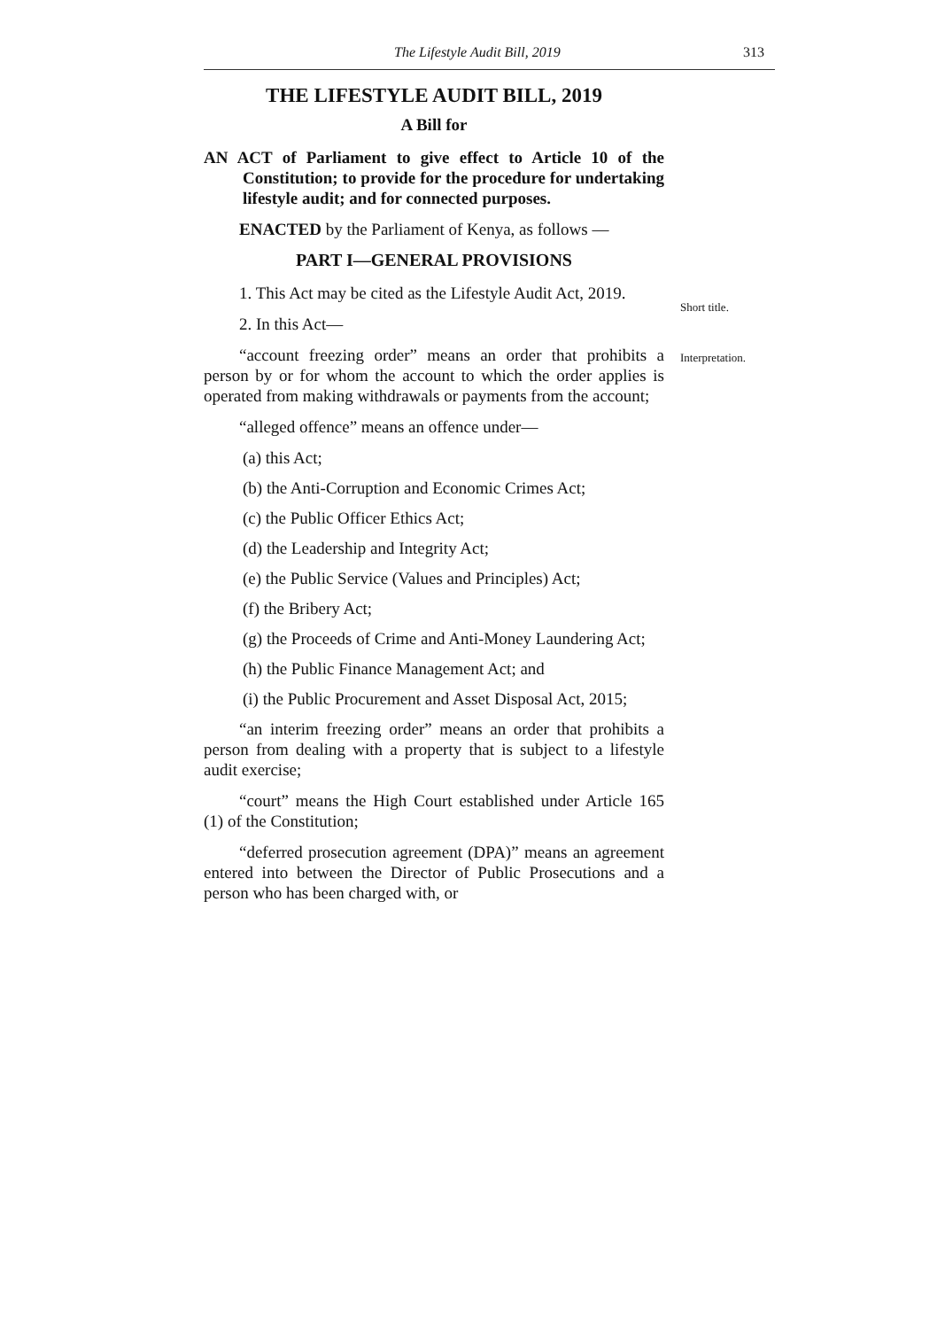The Lifestyle Audit Bill, 2019 313
THE LIFESTYLE AUDIT BILL, 2019
A Bill for
AN ACT of Parliament to give effect to Article 10 of the Constitution; to provide for the procedure for undertaking lifestyle audit; and for connected purposes.
ENACTED by the Parliament of Kenya, as follows —
PART I—GENERAL PROVISIONS
1. This Act may be cited as the Lifestyle Audit Act, 2019.
2. In this Act—
“account freezing order” means an order that prohibits a person by or for whom the account to which the order applies is operated from making withdrawals or payments from the account;
“alleged offence” means an offence under—
(a) this Act;
(b) the Anti-Corruption and Economic Crimes Act;
(c) the Public Officer Ethics Act;
(d) the Leadership and Integrity Act;
(e) the Public Service (Values and Principles) Act;
(f) the Bribery Act;
(g) the Proceeds of Crime and Anti-Money Laundering Act;
(h) the Public Finance Management Act; and
(i) the Public Procurement and Asset Disposal Act, 2015;
“an interim freezing order” means an order that prohibits a person from dealing with a property that is subject to a lifestyle audit exercise;
“court” means the High Court established under Article 165 (1) of the Constitution;
“deferred prosecution agreement (DPA)” means an agreement entered into between the Director of Public Prosecutions and a person who has been charged with, or
Short title.
Interpretation.